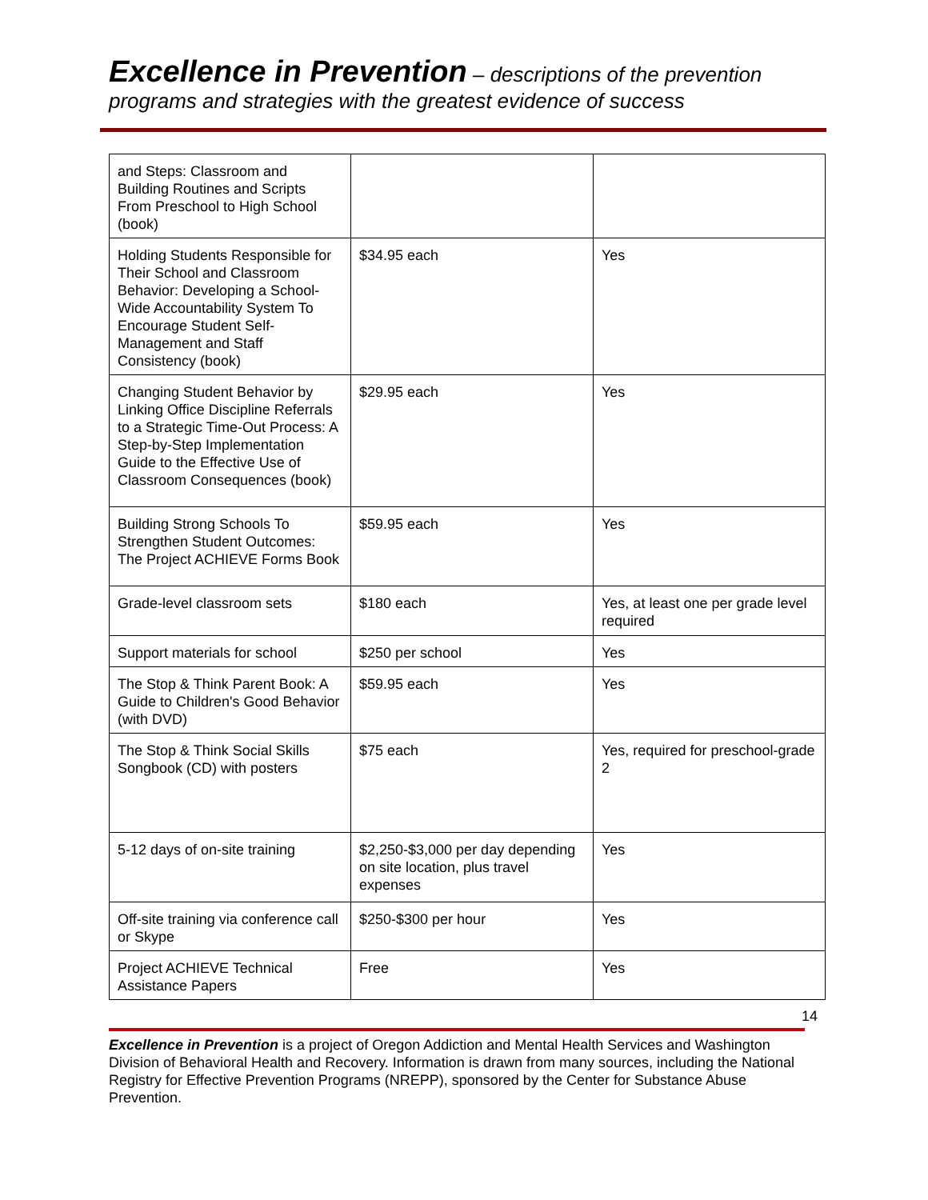Excellence in Prevention – descriptions of the prevention programs and strategies with the greatest evidence of success
| and Steps: Classroom and Building Routines and Scripts From Preschool to High School (book) | | |
| Holding Students Responsible for Their School and Classroom Behavior: Developing a School-Wide Accountability System To Encourage Student Self-Management and Staff Consistency (book) | $34.95 each | Yes |
| Changing Student Behavior by Linking Office Discipline Referrals to a Strategic Time-Out Process: A Step-by-Step Implementation Guide to the Effective Use of Classroom Consequences (book) | $29.95 each | Yes |
| Building Strong Schools To Strengthen Student Outcomes: The Project ACHIEVE Forms Book | $59.95 each | Yes |
| Grade-level classroom sets | $180 each | Yes, at least one per grade level required |
| Support materials for school | $250 per school | Yes |
| The Stop & Think Parent Book: A Guide to Children's Good Behavior (with DVD) | $59.95 each | Yes |
| The Stop & Think Social Skills Songbook (CD) with posters | $75 each | Yes, required for preschool-grade 2 |
| 5-12 days of on-site training | $2,250-$3,000 per day depending on site location, plus travel expenses | Yes |
| Off-site training via conference call or Skype | $250-$300 per hour | Yes |
| Project ACHIEVE Technical Assistance Papers | Free | Yes |
14
Excellence in Prevention is a project of Oregon Addiction and Mental Health Services and Washington Division of Behavioral Health and Recovery. Information is drawn from many sources, including the National Registry for Effective Prevention Programs (NREPP), sponsored by the Center for Substance Abuse Prevention.